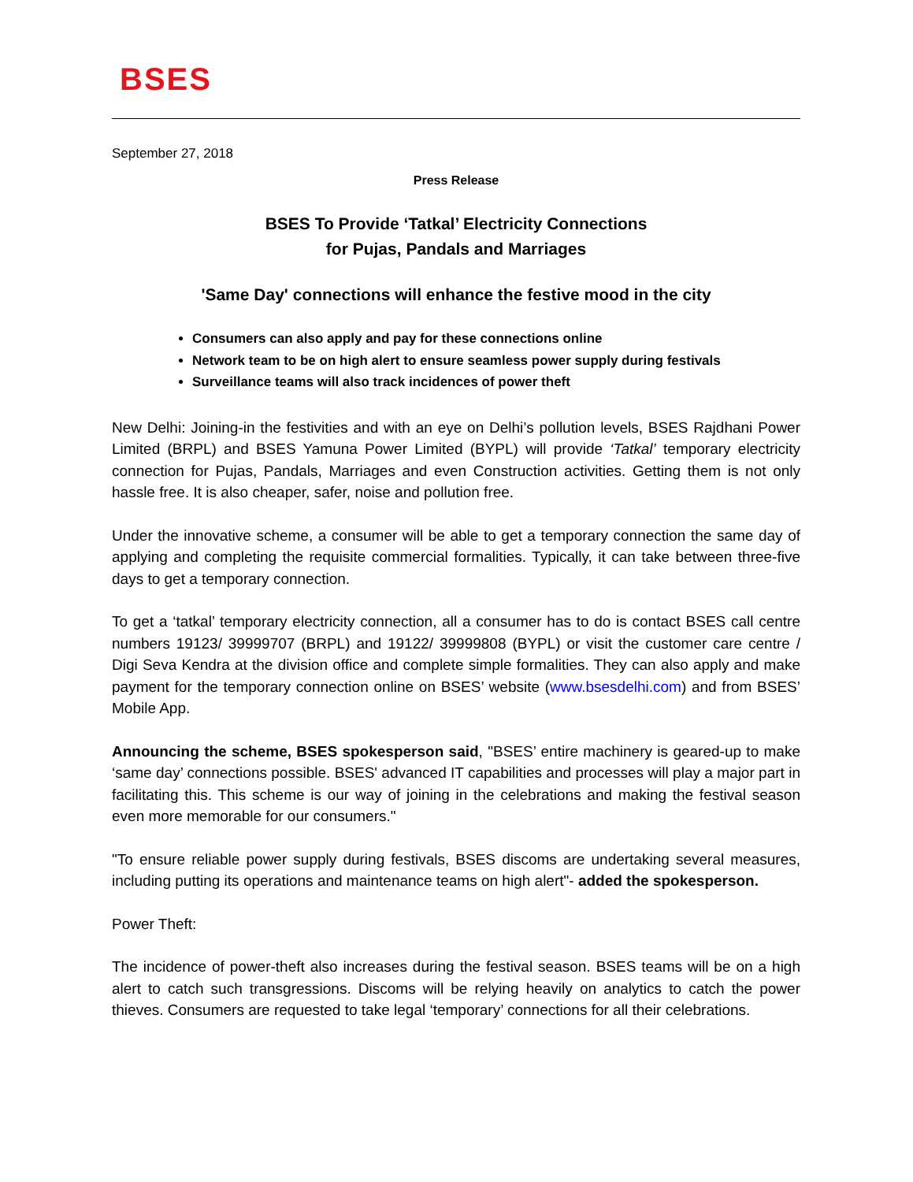BSES
September 27, 2018
Press Release
BSES To Provide ‘Tatkal’ Electricity Connections
for Pujas, Pandals and Marriages
'Same Day' connections will enhance the festive mood in the city
Consumers can also apply and pay for these connections online
Network team to be on high alert to ensure seamless power supply during festivals
Surveillance teams will also track incidences of power theft
New Delhi: Joining-in the festivities and with an eye on Delhi’s pollution levels, BSES Rajdhani Power Limited (BRPL) and BSES Yamuna Power Limited (BYPL) will provide ‘Tatkal’ temporary electricity connection for Pujas, Pandals, Marriages and even Construction activities. Getting them is not only hassle free. It is also cheaper, safer, noise and pollution free.
Under the innovative scheme, a consumer will be able to get a temporary connection the same day of applying and completing the requisite commercial formalities. Typically, it can take between three-five days to get a temporary connection.
To get a ‘tatkal’ temporary electricity connection, all a consumer has to do is contact BSES call centre numbers 19123/ 39999707 (BRPL) and 19122/ 39999808 (BYPL) or visit the customer care centre / Digi Seva Kendra at the division office and complete simple formalities. They can also apply and make payment for the temporary connection online on BSES’ website (www.bsesdelhi.com) and from BSES’ Mobile App.
Announcing the scheme, BSES spokesperson said, "BSES’ entire machinery is geared-up to make ‘same day’ connections possible. BSES' advanced IT capabilities and processes will play a major part in facilitating this. This scheme is our way of joining in the celebrations and making the festival season even more memorable for our consumers."
"To ensure reliable power supply during festivals, BSES discoms are undertaking several measures, including putting its operations and maintenance teams on high alert"- added the spokesperson.
Power Theft:
The incidence of power-theft also increases during the festival season. BSES teams will be on a high alert to catch such transgressions. Discoms will be relying heavily on analytics to catch the power thieves. Consumers are requested to take legal ‘temporary’ connections for all their celebrations.